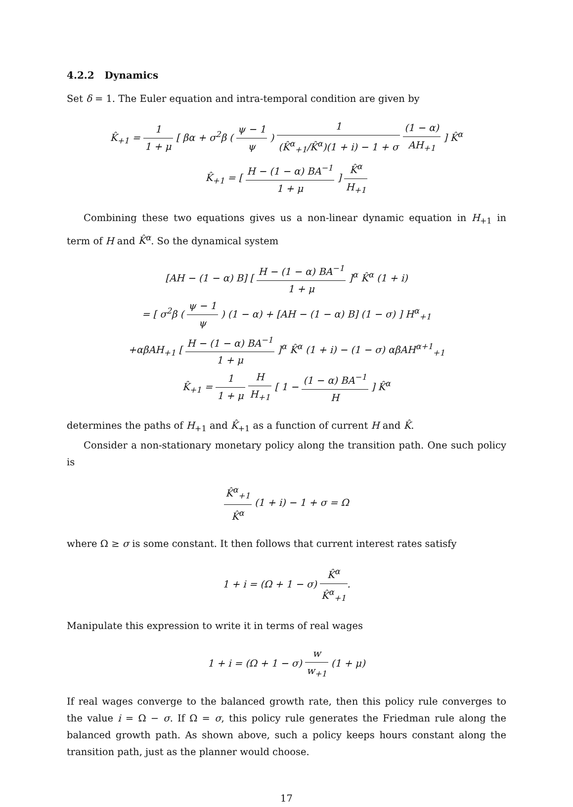4.2.2 Dynamics
Set δ = 1. The Euler equation and intra-temporal condition are given by
K̂<sub>+1</sub> = 1 1 + μ [ βα + σ<sup>2</sup>β ( ψ − 1 ψ ) 1 (K̂<sup>α</sup><sub>+1</sub>/K̂<sup>α</sup>)(1 + i) − 1 + σ (1 − α) AH<sub>+1</sub> ] K̂<sup>α</sup>
K̂<sub>+1</sub> = [ H − (1 − α) BA<sup>−1</sup> 1 + μ ] K̂<sup>α</sup> H<sub>+1</sub>
Combining these two equations gives us a non-linear dynamic equation in H<sub>+1</sub> in term of H and K̂<sup>α</sup>. So the dynamical system
[AH − (1 − α) B] [ H − (1 − α) BA<sup>−1</sup> 1 + μ ]<sup>α</sup> K̂<sup>α</sup> (1 + i)
= [ σ<sup>2</sup>β ( ψ − 1 ψ ) (1 − α) + [AH − (1 − α) B] (1 − σ) ] H<sup>α</sup><sub>+1</sub>
+αβAH<sub>+1</sub> [ H − (1 − α) BA<sup>−1</sup> 1 + μ ]<sup>α</sup> K̂<sup>α</sup> (1 + i) − (1 − σ) αβAH<sup>α+1</sup><sub>+1</sub>
K̂<sub>+1</sub> = 1 1 + μ H H<sub>+1</sub> [ 1 − (1 − α) BA<sup>−1</sup> H ] K̂<sup>α</sup>
determines the paths of H<sub>+1</sub> and K̂<sub>+1</sub> as a function of current H and K̂.
Consider a non-stationary monetary policy along the transition path. One such policy is
K̂<sup>α</sup><sub>+1</sub> K̂<sup>α</sup> (1 + i) − 1 + σ = Ω
where Ω ≥ σ is some constant. It then follows that current interest rates satisfy
1 + i = (Ω + 1 − σ) K̂<sup>α</sup> K̂<sup>α</sup><sub>+1</sub>.
Manipulate this expression to write it in terms of real wages
1 + i = (Ω + 1 − σ) w w<sub>+1</sub> (1 + μ)
If real wages converge to the balanced growth rate, then this policy rule converges to the value i = Ω − σ. If Ω = σ, this policy rule generates the Friedman rule along the balanced growth path. As shown above, such a policy keeps hours constant along the transition path, just as the planner would choose.
17